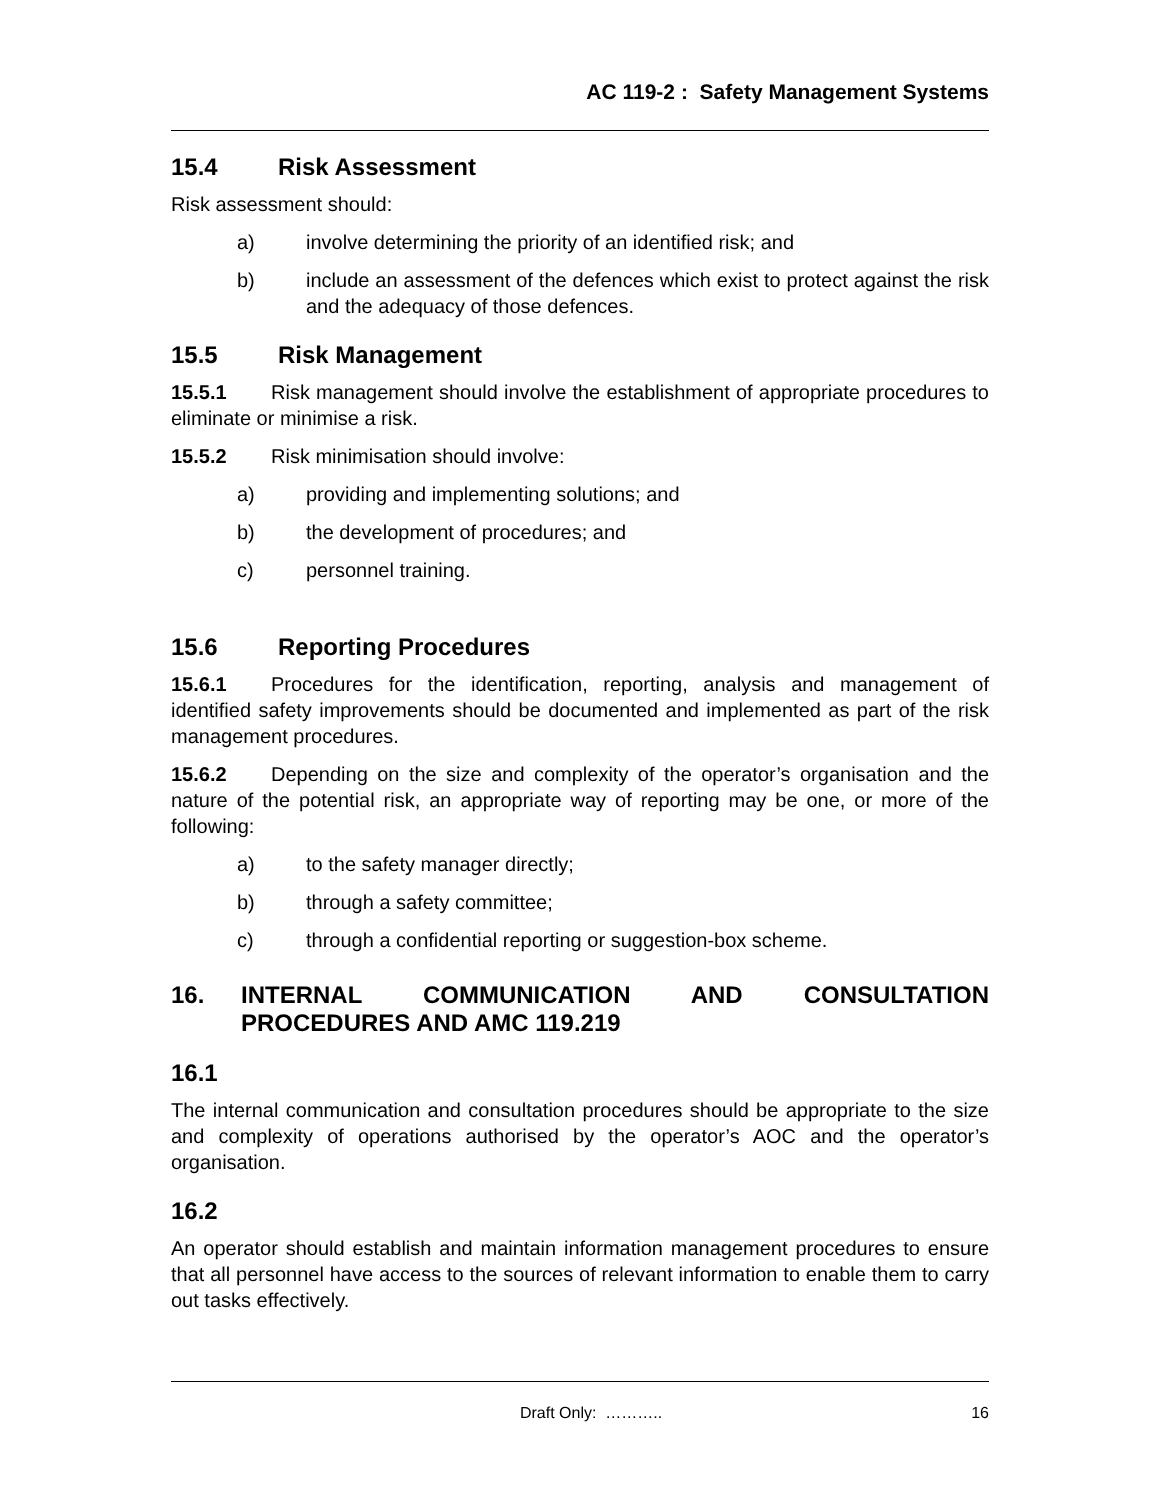AC 119-2 : Safety Management Systems
15.4 Risk Assessment
Risk assessment should:
a) involve determining the priority of an identified risk; and
b) include an assessment of the defences which exist to protect against the risk and the adequacy of those defences.
15.5 Risk Management
15.5.1 Risk management should involve the establishment of appropriate procedures to eliminate or minimise a risk.
15.5.2 Risk minimisation should involve:
a) providing and implementing solutions; and
b) the development of procedures; and
c) personnel training.
15.6 Reporting Procedures
15.6.1 Procedures for the identification, reporting, analysis and management of identified safety improvements should be documented and implemented as part of the risk management procedures.
15.6.2 Depending on the size and complexity of the operator’s organisation and the nature of the potential risk, an appropriate way of reporting may be one, or more of the following:
a) to the safety manager directly;
b) through a safety committee;
c) through a confidential reporting or suggestion-box scheme.
16. INTERNAL COMMUNICATION AND CONSULTATION PROCEDURES AND AMC 119.219
16.1
The internal communication and consultation procedures should be appropriate to the size and complexity of operations authorised by the operator’s AOC and the operator’s organisation.
16.2
An operator should establish and maintain information management procedures to ensure that all personnel have access to the sources of relevant information to enable them to carry out tasks effectively.
Draft Only: ……….. 16